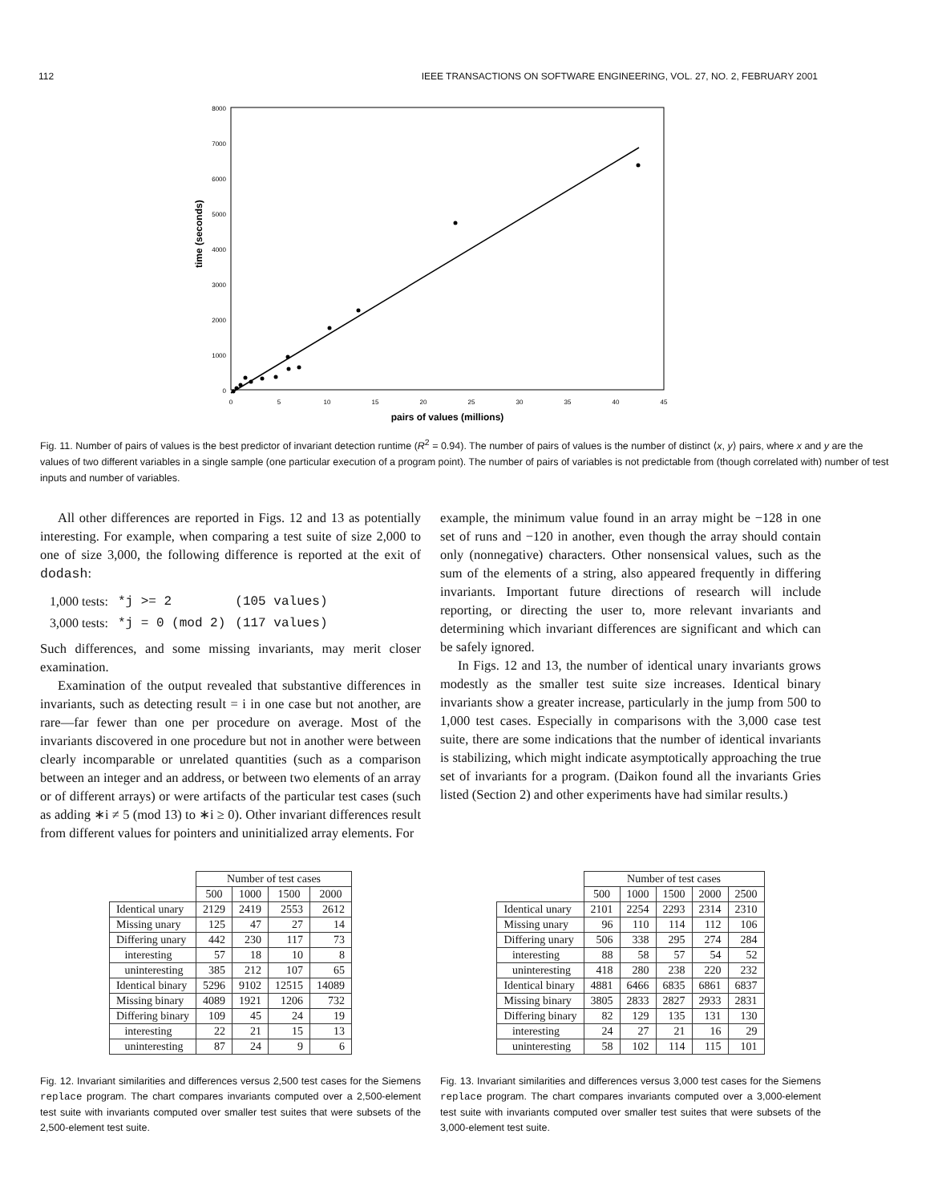112 IEEE TRANSACTIONS ON SOFTWARE ENGINEERING, VOL. 27, NO. 2, FEBRUARY 2001
time (seconds)
8000
7000
6000
5000
4000
3000
2000
1000
0
0
5
10
15
20
25
30
35
40
45
pairs of values (millions)
Fig. 11. Number of pairs of values is the best predictor of invariant detection runtime (R<sup>2</sup> = 0.94). The number of pairs of values is the number of distinct ⟨x, y⟩ pairs, where x and y are the values of two different variables in a single sample (one particular execution of a program point). The number of pairs of variables is not predictable from (though correlated with) number of test inputs and number of variables.
All other differences are reported in Figs. 12 and 13 as potentially interesting. For example, when comparing a test suite of size 2,000 to one of size 3,000, the following difference is reported at the exit of dodash:
| 1,000 tests: | *j >= 2 | (105 values) |
| 3,000 tests: | *j = 0 (mod 2) | (117 values) |
Such differences, and some missing invariants, may merit closer examination.
Examination of the output revealed that substantive differences in invariants, such as detecting result = i in one case but not another, are rare—far fewer than one per procedure on average. Most of the invariants discovered in one procedure but not in another were between clearly incomparable or unrelated quantities (such as a comparison between an integer and an address, or between two elements of an array or of different arrays) or were artifacts of the particular test cases (such as adding ∗i ≠ 5 (mod 13) to ∗i ≥ 0). Other invariant differences result from different values for pointers and uninitialized array elements. For
example, the minimum value found in an array might be −128 in one set of runs and −120 in another, even though the array should contain only (nonnegative) characters. Other nonsensical values, such as the sum of the elements of a string, also appeared frequently in differing invariants. Important future directions of research will include reporting, or directing the user to, more relevant invariants and determining which invariant differences are significant and which can be safely ignored.
In Figs. 12 and 13, the number of identical unary invariants grows modestly as the smaller test suite size increases. Identical binary invariants show a greater increase, particularly in the jump from 500 to 1,000 test cases. Especially in comparisons with the 3,000 case test suite, there are some indications that the number of identical invariants is stabilizing, which might indicate asymptotically approaching the true set of invariants for a program. (Daikon found all the invariants Gries listed (Section 2) and other experiments have had similar results.)
| | Number of test cases | | | |
| | 500 | 1000 | 1500 | 2000 |
| Identical unary | 2129 | 2419 | 2553 | 2612 |
| Missing unary | 125 | 47 | 27 | 14 |
| Differing unary | 442 | 230 | 117 | 73 |
| interesting | 57 | 18 | 10 | 8 |
| uninteresting | 385 | 212 | 107 | 65 |
| Identical binary | 5296 | 9102 | 12515 | 14089 |
| Missing binary | 4089 | 1921 | 1206 | 732 |
| Differing binary | 109 | 45 | 24 | 19 |
| interesting | 22 | 21 | 15 | 13 |
| uninteresting | 87 | 24 | 9 | 6 |
Fig. 12. Invariant similarities and differences versus 2,500 test cases for the Siemens replace program. The chart compares invariants computed over a 2,500-element test suite with invariants computed over smaller test suites that were subsets of the 2,500-element test suite.
| | Number of test cases | | | | |
| | 500 | 1000 | 1500 | 2000 | 2500 |
| Identical unary | 2101 | 2254 | 2293 | 2314 | 2310 |
| Missing unary | 96 | 110 | 114 | 112 | 106 |
| Differing unary | 506 | 338 | 295 | 274 | 284 |
| interesting | 88 | 58 | 57 | 54 | 52 |
| uninteresting | 418 | 280 | 238 | 220 | 232 |
| Identical binary | 4881 | 6466 | 6835 | 6861 | 6837 |
| Missing binary | 3805 | 2833 | 2827 | 2933 | 2831 |
| Differing binary | 82 | 129 | 135 | 131 | 130 |
| interesting | 24 | 27 | 21 | 16 | 29 |
| uninteresting | 58 | 102 | 114 | 115 | 101 |
Fig. 13. Invariant similarities and differences versus 3,000 test cases for the Siemens replace program. The chart compares invariants computed over a 3,000-element test suite with invariants computed over smaller test suites that were subsets of the 3,000-element test suite.